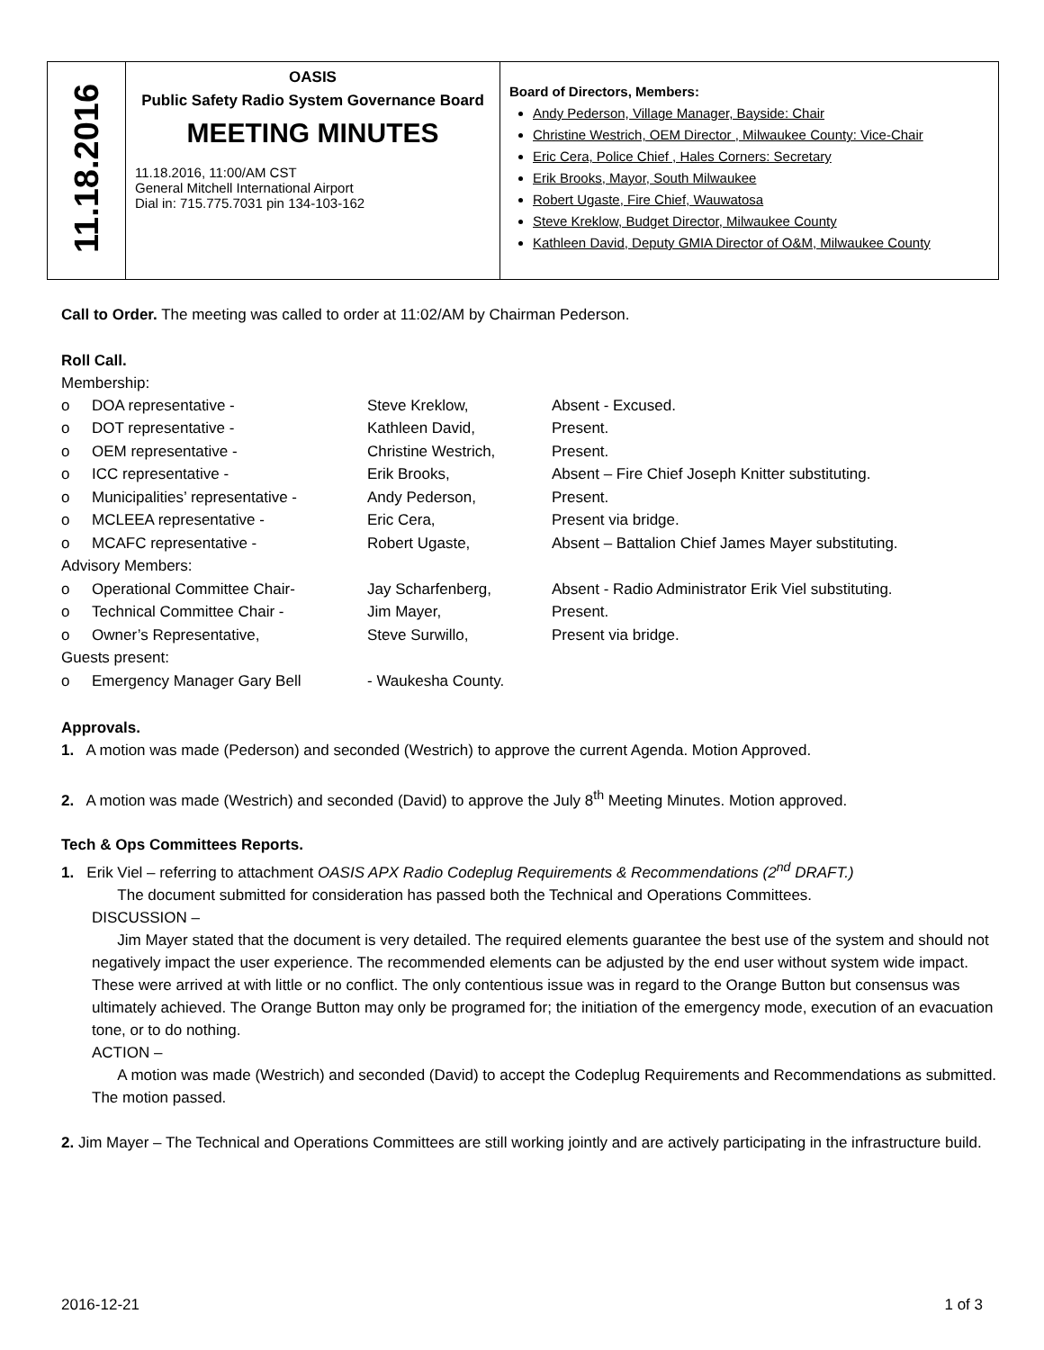| 11.18.2016 | OASIS Public Safety Radio System Governance Board MEETING MINUTES 11.18.2016, 11:00/AM CST General Mitchell International Airport Dial in: 715.775.7031 pin 134-103-162 | Board of Directors, Members: Andy Pederson, Village Manager, Bayside: Chair Christine Westrich, OEM Director , Milwaukee County: Vice-Chair Eric Cera, Police Chief , Hales Corners: Secretary Erik Brooks, Mayor, South Milwaukee Robert Ugaste, Fire Chief, Wauwatosa Steve Kreklow, Budget Director, Milwaukee County Kathleen David, Deputy GMIA Director of O&M, Milwaukee County |
Call to Order. The meeting was called to order at 11:02/AM by Chairman Pederson.
Roll Call.
Membership:
| o | DOA representative - | Steve Kreklow, | Absent - Excused. |
| o | DOT representative - | Kathleen David, | Present. |
| o | OEM representative - | Christine Westrich, | Present. |
| o | ICC representative - | Erik Brooks, | Absent – Fire Chief Joseph Knitter substituting. |
| o | Municipalities’ representative - | Andy Pederson, | Present. |
| o | MCLEEA representative - | Eric Cera, | Present via bridge. |
| o | MCAFC representative - | Robert Ugaste, | Absent – Battalion Chief James Mayer substituting. |
| Advisory Members: | | | |
| o | Operational Committee Chair- | Jay Scharfenberg, | Absent - Radio Administrator Erik Viel substituting. |
| o | Technical Committee Chair - | Jim Mayer, | Present. |
| o | Owner’s Representative, | Steve Surwillo, | Present via bridge. |
| Guests present: | | | |
| o | Emergency Manager Gary Bell | - Waukesha County. | |
Approvals.
1. A motion was made (Pederson) and seconded (Westrich) to approve the current Agenda. Motion Approved.
2. A motion was made (Westrich) and seconded (David) to approve the July 8<sup>th</sup> Meeting Minutes. Motion approved.
Tech & Ops Committees Reports.
1. Erik Viel – referring to attachment OASIS APX Radio Codeplug Requirements & Recommendations (2<sup>nd</sup> DRAFT.)
The document submitted for consideration has passed both the Technical and Operations Committees.
DISCUSSION –
Jim Mayer stated that the document is very detailed. The required elements guarantee the best use of the system and should not negatively impact the user experience. The recommended elements can be adjusted by the end user without system wide impact. These were arrived at with little or no conflict. The only contentious issue was in regard to the Orange Button but consensus was ultimately achieved. The Orange Button may only be programed for; the initiation of the emergency mode, execution of an evacuation tone, or to do nothing.
ACTION –
A motion was made (Westrich) and seconded (David) to accept the Codeplug Requirements and Recommendations as submitted. The motion passed.
2. Jim Mayer – The Technical and Operations Committees are still working jointly and are actively participating in the infrastructure build.
2016-12-21 1 of 3